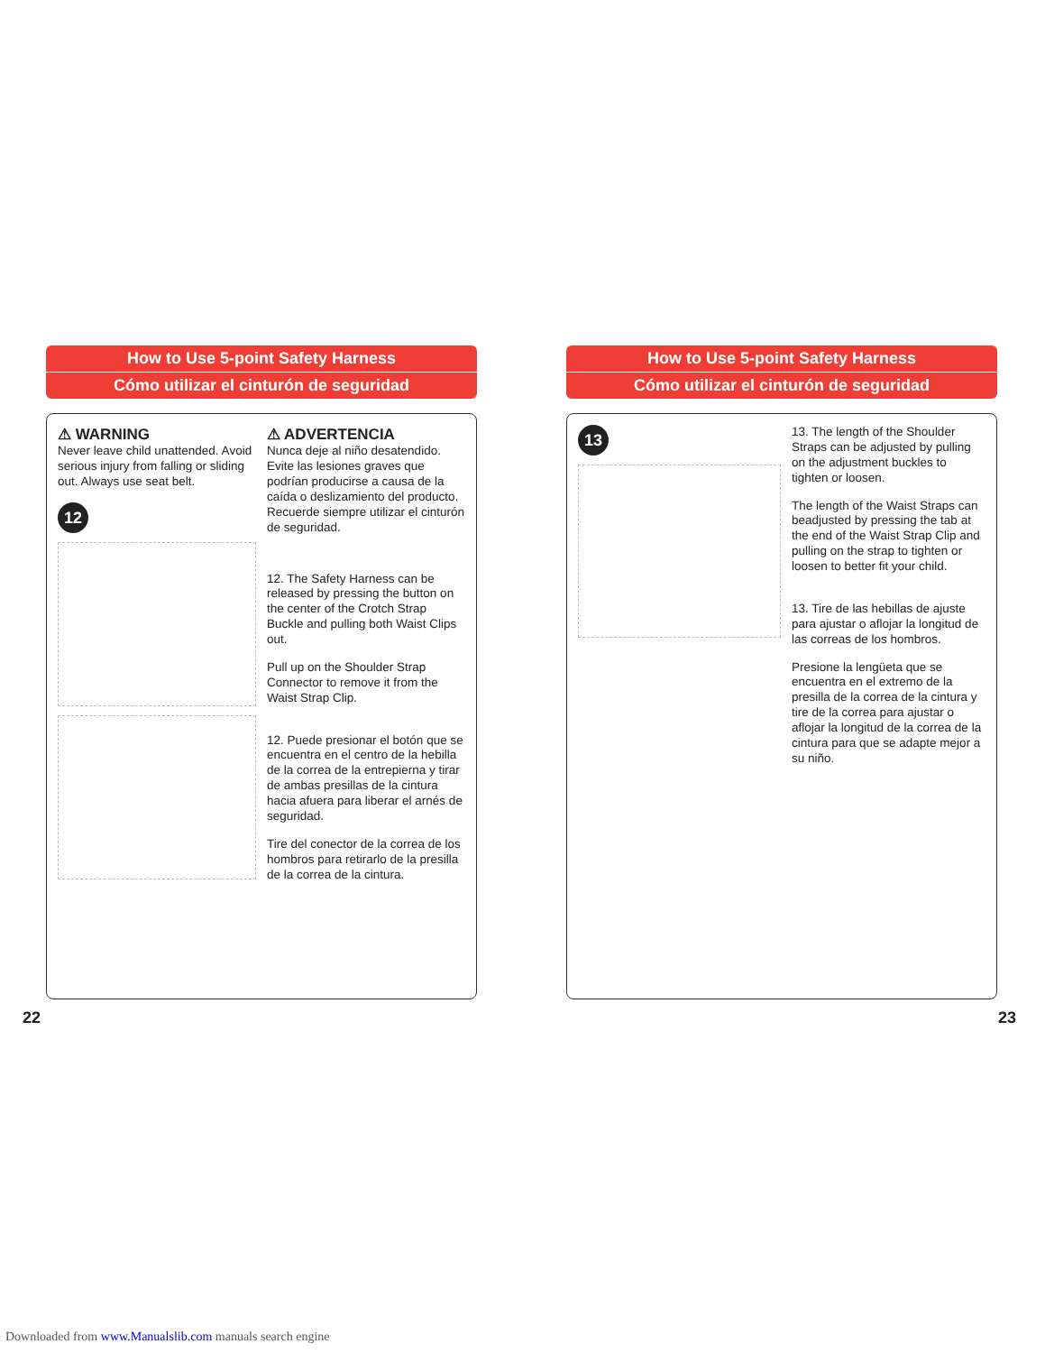How to Use 5-point Safety Harness
Cómo utilizar el cinturón de seguridad
⚠ WARNING
Never leave child unattended. Avoid serious injury from falling or sliding out. Always use seat belt.
12
⚠ ADVERTENCIA
Nunca deje al niño desatendido. Evite las lesiones graves que podrían producirse a causa de la caída o deslizamiento del producto. Recuerde siempre utilizar el cinturón de seguridad.
12. The Safety Harness can be released by pressing the button on the center of the Crotch Strap Buckle and pulling both Waist Clips out.
Pull up on the Shoulder Strap Connector to remove it from the Waist Strap Clip.
12. Puede presionar el botón que se encuentra en el centro de la hebilla de la correa de la entrepierna y tirar de ambas presillas de la cintura hacia afuera para liberar el arnés de seguridad.
Tire del conector de la correa de los hombros para retirarlo de la presilla de la correa de la cintura.
22
How to Use 5-point Safety Harness
Cómo utilizar el cinturón de seguridad
13
13. The length of the Shoulder Straps can be adjusted by pulling on the adjustment buckles to tighten or loosen.
The length of the Waist Straps can beadjusted by pressing the tab at the end of the Waist Strap Clip and pulling on the strap to tighten or loosen to better fit your child.
13. Tire de las hebillas de ajuste para ajustar o aflojar la longitud de las correas de los hombros.
Presione la lengüeta que se encuentra en el extremo de la presilla de la correa de la cintura y tire de la correa para ajustar o aflojar la longitud de la correa de la cintura para que se adapte mejor a su niño.
23
Downloaded from www.Manualslib.com manuals search engine